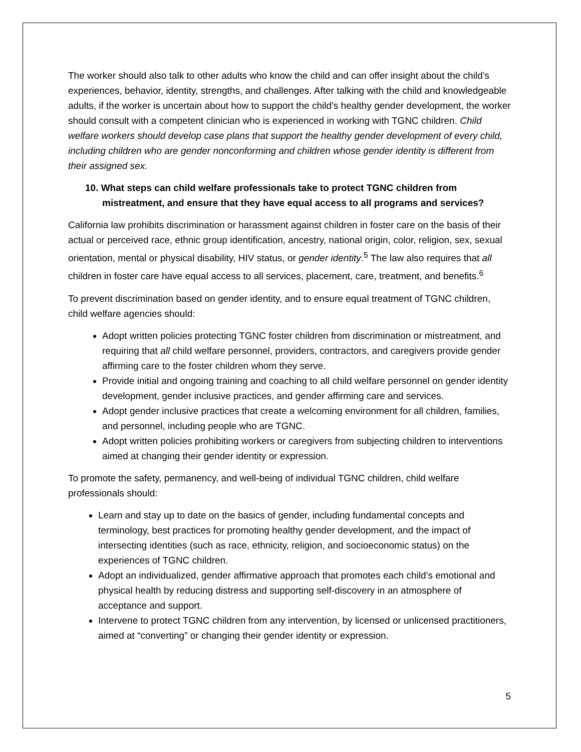The worker should also talk to other adults who know the child and can offer insight about the child’s experiences, behavior, identity, strengths, and challenges. After talking with the child and knowledgeable adults, if the worker is uncertain about how to support the child’s healthy gender development, the worker should consult with a competent clinician who is experienced in working with TGNC children. Child welfare workers should develop case plans that support the healthy gender development of every child, including children who are gender nonconforming and children whose gender identity is different from their assigned sex.
10. What steps can child welfare professionals take to protect TGNC children from mistreatment, and ensure that they have equal access to all programs and services?
California law prohibits discrimination or harassment against children in foster care on the basis of their actual or perceived race, ethnic group identification, ancestry, national origin, color, religion, sex, sexual orientation, mental or physical disability, HIV status, or gender identity.<sup>5</sup> The law also requires that all children in foster care have equal access to all services, placement, care, treatment, and benefits.<sup>6</sup>
To prevent discrimination based on gender identity, and to ensure equal treatment of TGNC children, child welfare agencies should:
Adopt written policies protecting TGNC foster children from discrimination or mistreatment, and requiring that all child welfare personnel, providers, contractors, and caregivers provide gender affirming care to the foster children whom they serve.
Provide initial and ongoing training and coaching to all child welfare personnel on gender identity development, gender inclusive practices, and gender affirming care and services.
Adopt gender inclusive practices that create a welcoming environment for all children, families, and personnel, including people who are TGNC.
Adopt written policies prohibiting workers or caregivers from subjecting children to interventions aimed at changing their gender identity or expression.
To promote the safety, permanency, and well-being of individual TGNC children, child welfare professionals should:
Learn and stay up to date on the basics of gender, including fundamental concepts and terminology, best practices for promoting healthy gender development, and the impact of intersecting identities (such as race, ethnicity, religion, and socioeconomic status) on the experiences of TGNC children.
Adopt an individualized, gender affirmative approach that promotes each child’s emotional and physical health by reducing distress and supporting self-discovery in an atmosphere of acceptance and support.
Intervene to protect TGNC children from any intervention, by licensed or unlicensed practitioners, aimed at “converting” or changing their gender identity or expression.
5